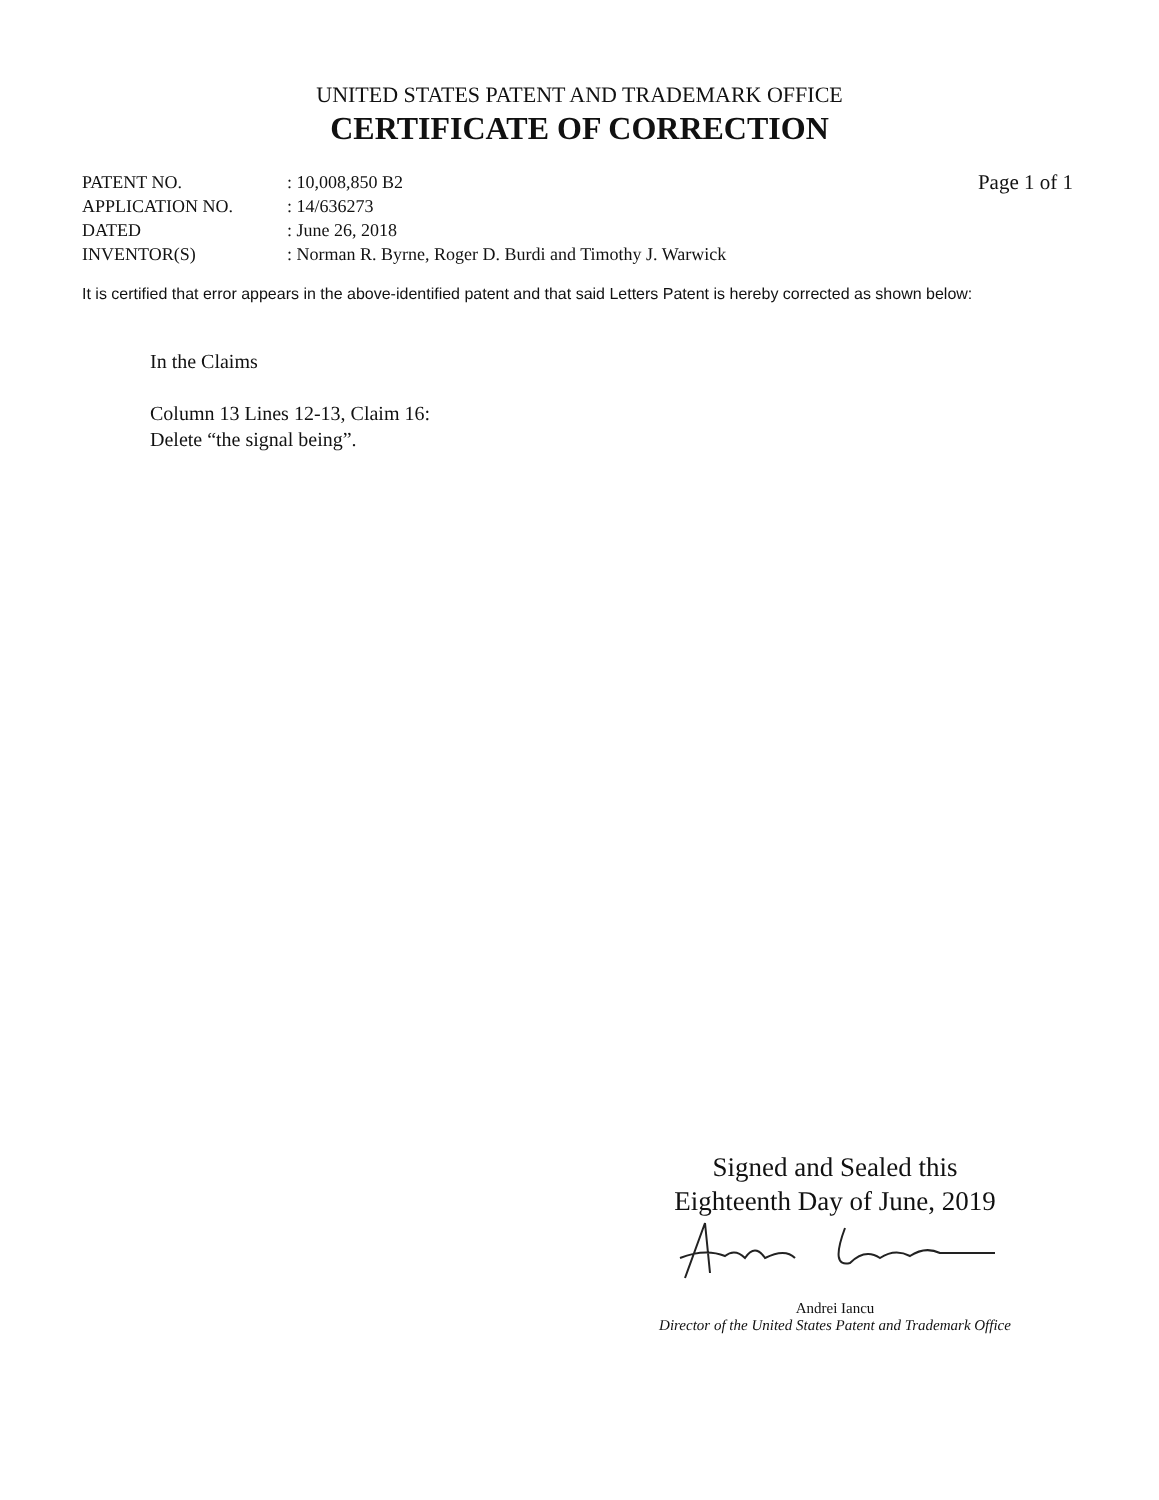UNITED STATES PATENT AND TRADEMARK OFFICE
CERTIFICATE OF CORRECTION
| PATENT NO. | : 10,008,850 B2 |
| APPLICATION NO. | : 14/636273 |
| DATED | : June 26, 2018 |
| INVENTOR(S) | : Norman R. Byrne, Roger D. Burdi and Timothy J. Warwick |
Page 1 of 1
It is certified that error appears in the above-identified patent and that said Letters Patent is hereby corrected as shown below:
In the Claims
Column 13 Lines 12-13, Claim 16:
Delete “the signal being”.
Signed and Sealed this
Eighteenth Day of June, 2019
Andrei Iancu
Director of the United States Patent and Trademark Office